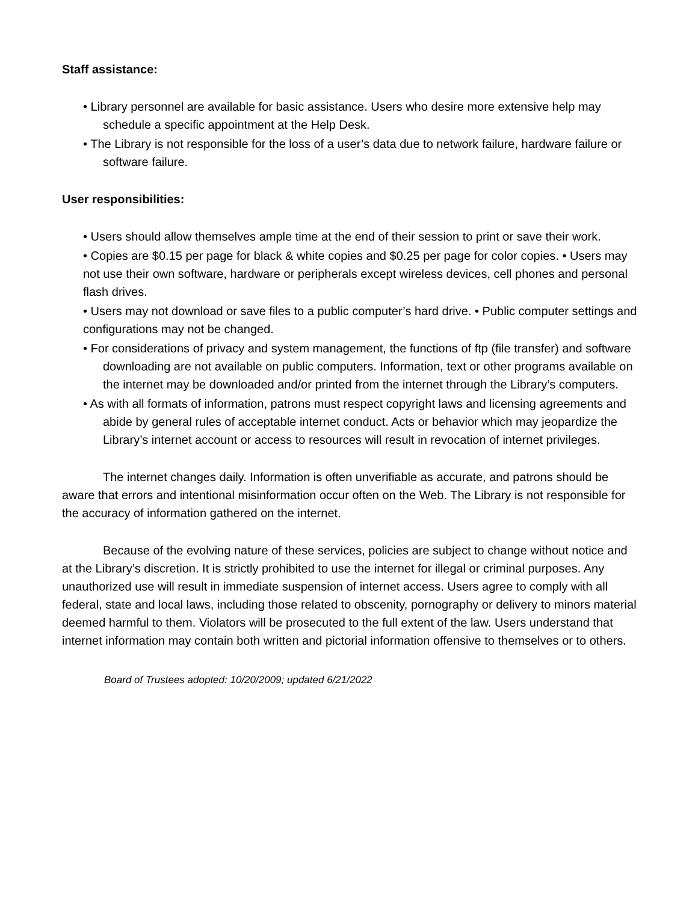Staff assistance:
• Library personnel are available for basic assistance. Users who desire more extensive help may schedule a specific appointment at the Help Desk.
• The Library is not responsible for the loss of a user’s data due to network failure, hardware failure or software failure.
User responsibilities:
• Users should allow themselves ample time at the end of their session to print or save their work.
• Copies are $0.15 per page for black & white copies and $0.25 per page for color copies. • Users may not use their own software, hardware or peripherals except wireless devices, cell phones and personal flash drives.
• Users may not download or save files to a public computer’s hard drive. • Public computer settings and configurations may not be changed.
• For considerations of privacy and system management, the functions of ftp (file transfer) and software downloading are not available on public computers. Information, text or other programs available on the internet may be downloaded and/or printed from the internet through the Library’s computers.
• As with all formats of information, patrons must respect copyright laws and licensing agreements and abide by general rules of acceptable internet conduct. Acts or behavior which may jeopardize the Library’s internet account or access to resources will result in revocation of internet privileges.
The internet changes daily. Information is often unverifiable as accurate, and patrons should be aware that errors and intentional misinformation occur often on the Web. The Library is not responsible for the accuracy of information gathered on the internet.
Because of the evolving nature of these services, policies are subject to change without notice and at the Library’s discretion. It is strictly prohibited to use the internet for illegal or criminal purposes. Any unauthorized use will result in immediate suspension of internet access. Users agree to comply with all federal, state and local laws, including those related to obscenity, pornography or delivery to minors material deemed harmful to them. Violators will be prosecuted to the full extent of the law. Users understand that internet information may contain both written and pictorial information offensive to themselves or to others.
Board of Trustees adopted: 10/20/2009; updated 6/21/2022